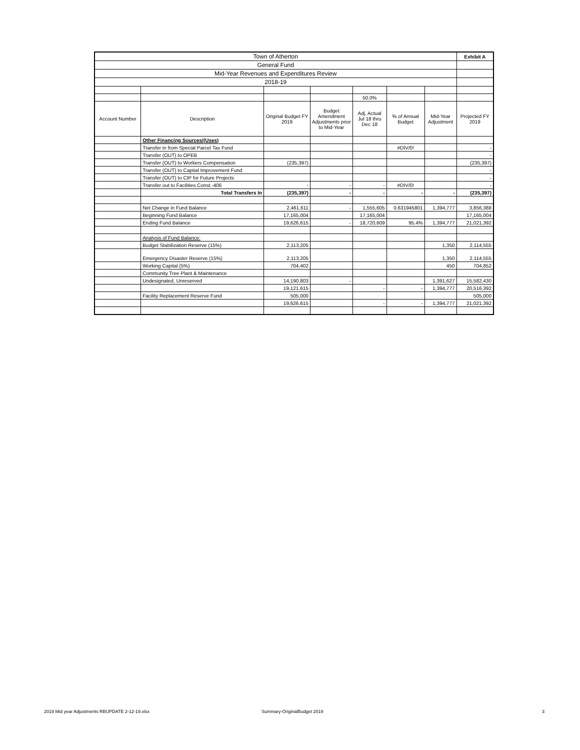| Town of Atherton | | | | | | | Exhibit A |
| General Fund | | | | | | | |
| Mid-Year Revenues and Expenditures Review | | | | | | | |
| 2018-19 | | | | | | | |
| | | | | 50.0% | | | |
| Account Number | Description | Original Budget FY 2019 | Budget Amendment Adjustments prior to Mid-Year | Adj. Actual Jul 18 thru Dec 18 | % of Annual Budget | Mid-Year Adjustment | Projected FY 2019 |
| | Other Financing Sources/(Uses) | | | | | | |
| | Transfer in from Special Parcel Tax Fund | | | | #DIV/0! | | - |
| | Transfer (OUT) to OPEB | | | | | | - |
| | Transfer (OUT) to Workers Compensation | (235,397) | | | | | (235,397) |
| | Transfer (OUT) to Capital Improvement Fund | | | | | | - |
| | Transfer (OUT) to CIP for Future Projects | | | | | | - |
| | Transfer out to Facilities Const.-406 | - | - | - | #DIV/0! | | - |
| | Total Transfers In | (235,397) | - | - | - | - | (235,397) |
| | Net Change in Fund Balance | 2,461,611 | - | 1,555,605 | 0.631945801 | 1,394,777 | 3,856,388 |
| | Beginning Fund Balance | 17,165,004 | | 17,165,004 | | | 17,165,004 |
| | Ending Fund Balance | 19,626,615 | - | 18,720,609 | 95.4% | 1,394,777 | 21,021,392 |
| | Analysis of Fund Balance: | | | | | | |
| | Budget Stabilization Reserve (15%) | 2,113,205 | | | | 1,350 | 2,114,555 |
| | Emergency Disaster Reserve (15%) | 2,113,205 | | | | 1,350 | 2,114,555 |
| | Working Capital (5%) | 704,402 | | | | 450 | 704,852 |
| | Community Tree Plant & Maintenance | | | | | | |
| | Undesignated, Unreserved | 14,190,803 | - | | | 1,391,627 | 15,582,430 |
| | | 19,121,615 | | - | - | 1,394,777 | 20,516,392 |
| | Facility Replacement Reserve Fund | 505,000 | | | | | 505,000 |
| | | 19,626,615 | | - | - | 1,394,777 | 21,021,392 |
2019 Mid year Adjustments RBUPDATE 2-12-19.xlsx
Summary-OriginalBudget 2019 3